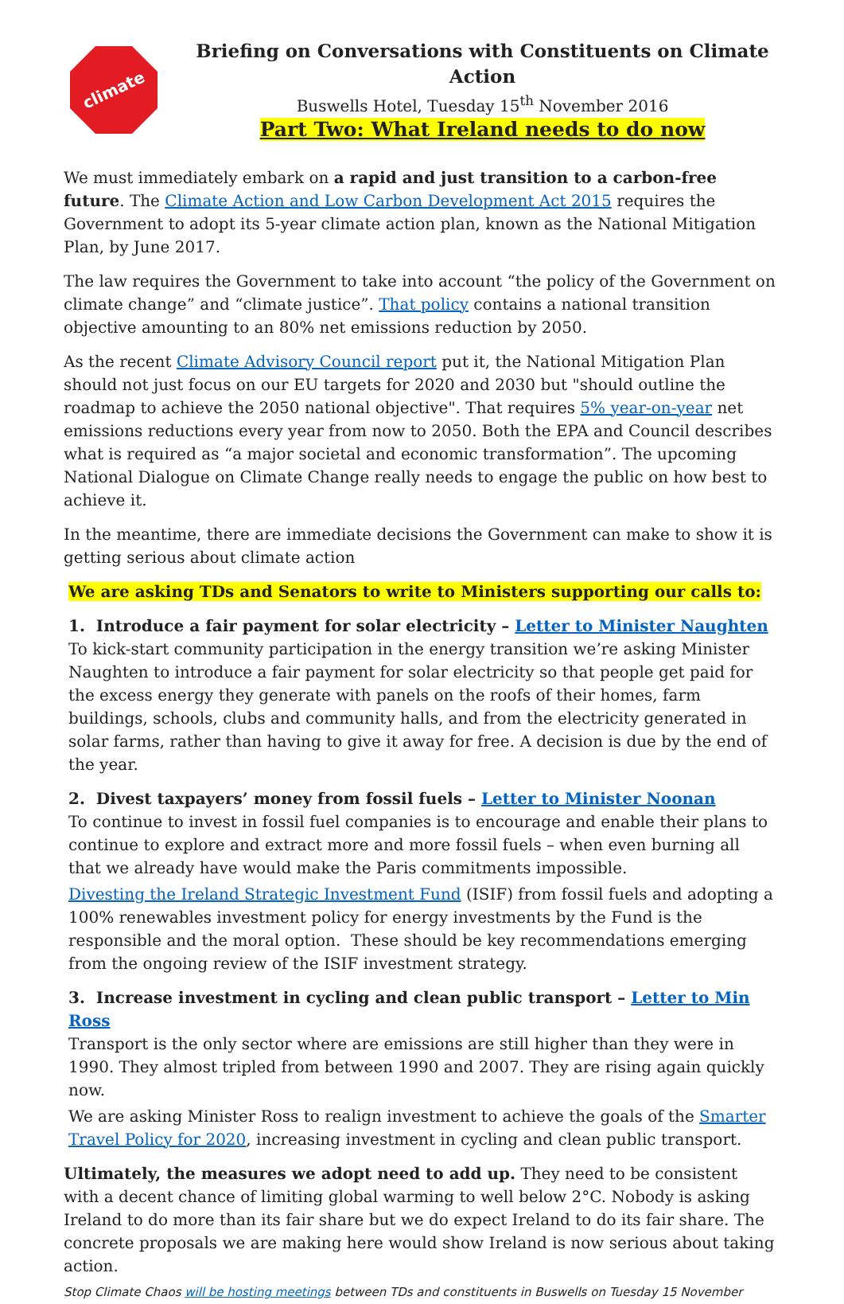climate
Briefing on Conversations with Constituents on Climate Action
Buswells Hotel, Tuesday 15<sup>th</sup> November 2016
Part Two: What Ireland needs to do now
We must immediately embark on a rapid and just transition to a carbon-free future. The Climate Action and Low Carbon Development Act 2015 requires the Government to adopt its 5-year climate action plan, known as the National Mitigation Plan, by June 2017.
The law requires the Government to take into account “the policy of the Government on climate change” and “climate justice”. That policy contains a national transition objective amounting to an 80% net emissions reduction by 2050.
As the recent Climate Advisory Council report put it, the National Mitigation Plan should not just focus on our EU targets for 2020 and 2030 but "should outline the roadmap to achieve the 2050 national objective". That requires 5% year-on-year net emissions reductions every year from now to 2050. Both the EPA and Council describes what is required as “a major societal and economic transformation”. The upcoming National Dialogue on Climate Change really needs to engage the public on how best to achieve it.
In the meantime, there are immediate decisions the Government can make to show it is getting serious about climate action
We are asking TDs and Senators to write to Ministers supporting our calls to:
1. Introduce a fair payment for solar electricity – Letter to Minister Naughten
To kick-start community participation in the energy transition we’re asking Minister Naughten to introduce a fair payment for solar electricity so that people get paid for the excess energy they generate with panels on the roofs of their homes, farm buildings, schools, clubs and community halls, and from the electricity generated in solar farms, rather than having to give it away for free. A decision is due by the end of the year.
2. Divest taxpayers’ money from fossil fuels – Letter to Minister Noonan
To continue to invest in fossil fuel companies is to encourage and enable their plans to continue to explore and extract more and more fossil fuels – when even burning all that we already have would make the Paris commitments impossible.
Divesting the Ireland Strategic Investment Fund (ISIF) from fossil fuels and adopting a 100% renewables investment policy for energy investments by the Fund is the responsible and the moral option. These should be key recommendations emerging from the ongoing review of the ISIF investment strategy.
3. Increase investment in cycling and clean public transport – Letter to Min Ross
Transport is the only sector where are emissions are still higher than they were in 1990. They almost tripled from between 1990 and 2007. They are rising again quickly now.
We are asking Minister Ross to realign investment to achieve the goals of the Smarter Travel Policy for 2020, increasing investment in cycling and clean public transport.
Ultimately, the measures we adopt need to add up. They need to be consistent with a decent chance of limiting global warming to well below 2°C. Nobody is asking Ireland to do more than its fair share but we do expect Ireland to do its fair share. The concrete proposals we are making here would show Ireland is now serious about taking action.
Stop Climate Chaos will be hosting meetings between TDs and constituents in Buswells on Tuesday 15 November